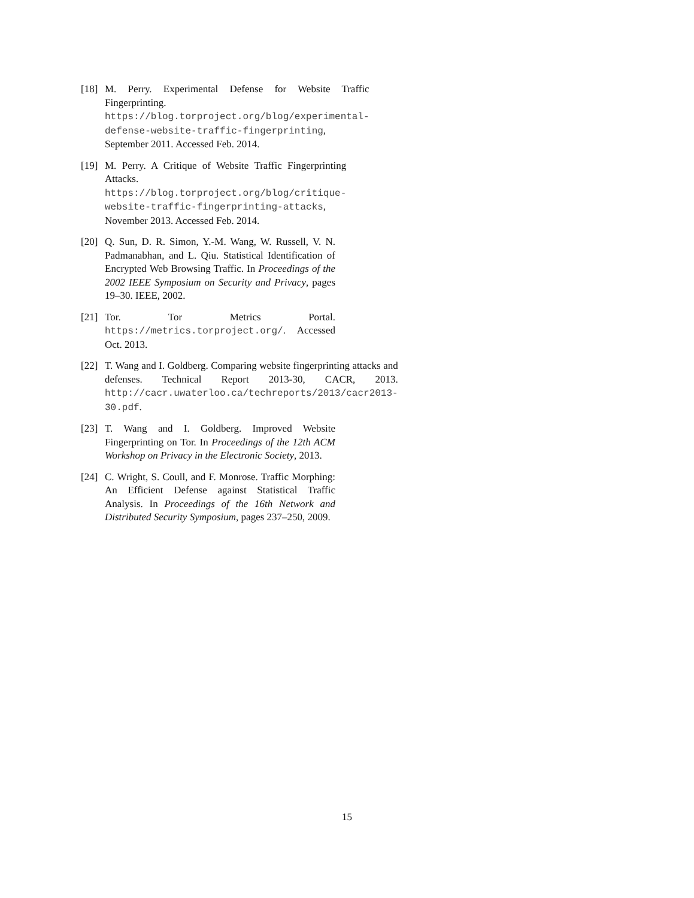[18]
M. Perry. Experimental Defense for Website Traffic Fingerprinting. https://blog.torproject.org/blog/experimental-defense-website-traffic-fingerprinting, September 2011. Accessed Feb. 2014.
[19]
M. Perry. A Critique of Website Traffic Fingerprinting Attacks. https://blog.torproject.org/blog/critique-website-traffic-fingerprinting-attacks, November 2013. Accessed Feb. 2014.
[20]
Q. Sun, D. R. Simon, Y.-M. Wang, W. Russell, V. N. Padmanabhan, and L. Qiu. Statistical Identification of Encrypted Web Browsing Traffic. In Proceedings of the 2002 IEEE Symposium on Security and Privacy, pages 19–30. IEEE, 2002.
[21]
Tor. Tor Metrics Portal. https://metrics.torproject.org/. Accessed Oct. 2013.
[22]
T. Wang and I. Goldberg. Comparing website fingerprinting attacks and defenses. Technical Report 2013-30, CACR, 2013. http://cacr.uwaterloo.ca/techreports/2013/cacr2013-30.pdf.
[23]
T. Wang and I. Goldberg. Improved Website Fingerprinting on Tor. In Proceedings of the 12th ACM Workshop on Privacy in the Electronic Society, 2013.
[24]
C. Wright, S. Coull, and F. Monrose. Traffic Morphing: An Efficient Defense against Statistical Traffic Analysis. In Proceedings of the 16th Network and Distributed Security Symposium, pages 237–250, 2009.
15